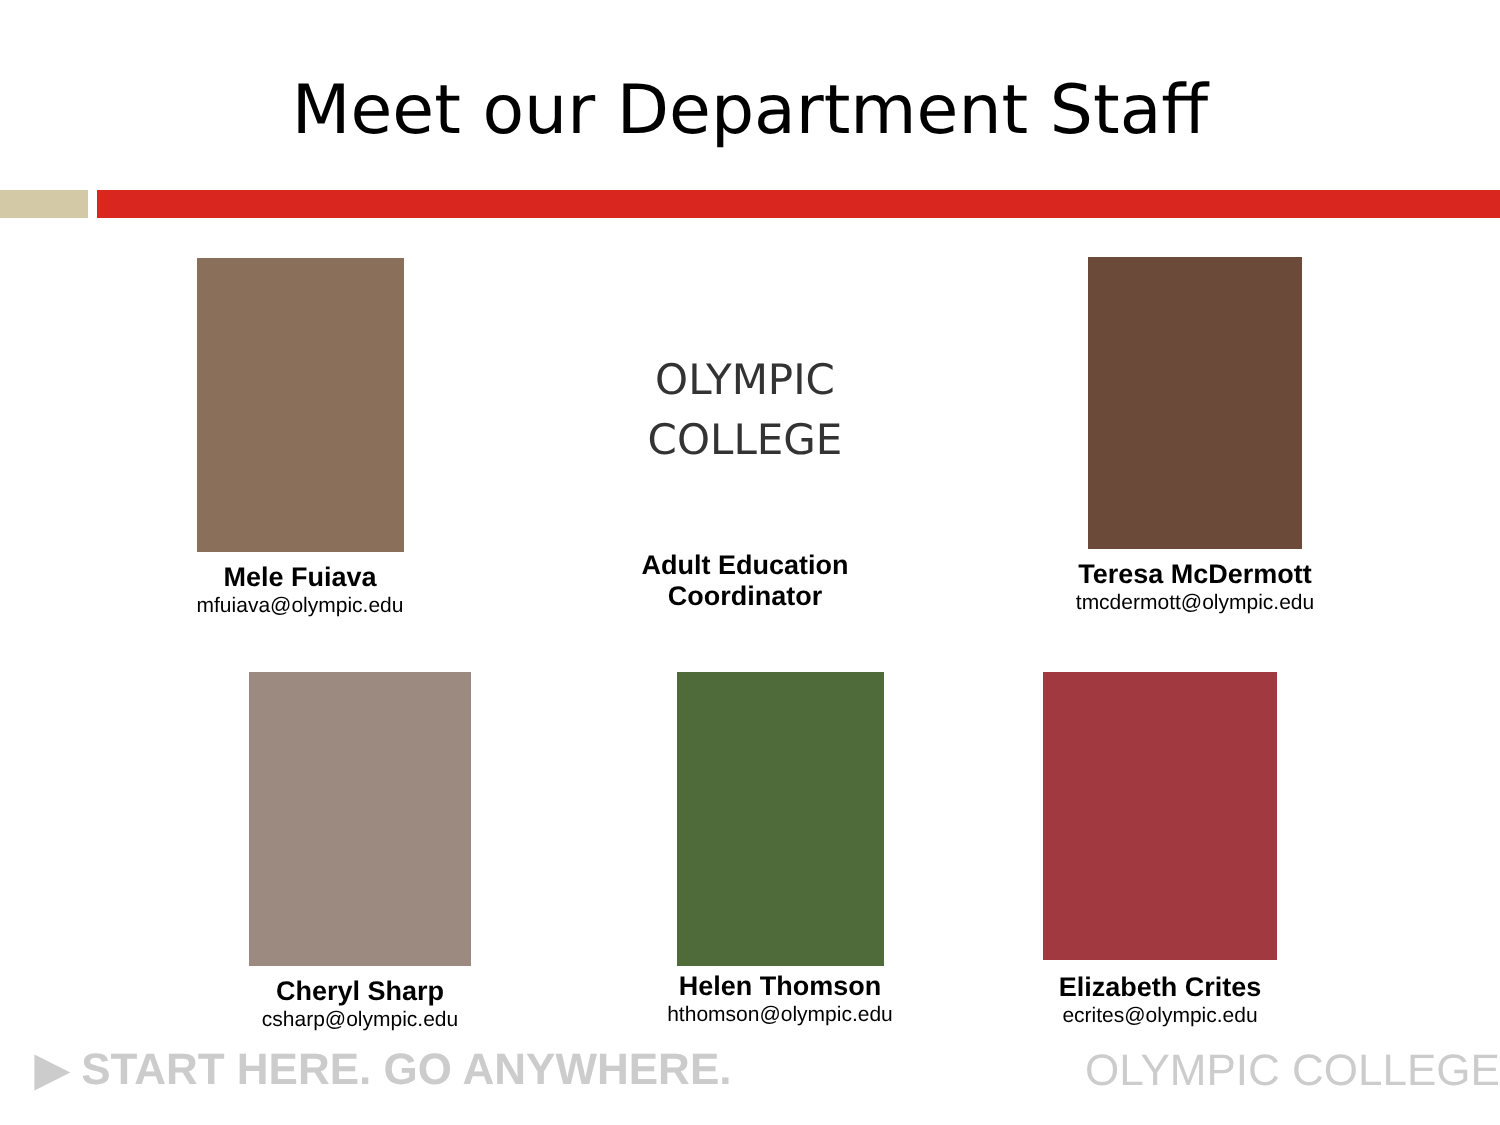Meet our Department Staff
Mele Fuiava
mfuiava@olympic.edu
OLYMPIC
COLLEGE
Adult Education
Coordinator
Teresa McDermott
tmcdermott@olympic.edu
Cheryl Sharp
csharp@olympic.edu
Helen Thomson
hthomson@olympic.edu
Elizabeth Crites
ecrites@olympic.edu
▶ START HERE. GO ANYWHERE. OLYMPIC COLLEGE